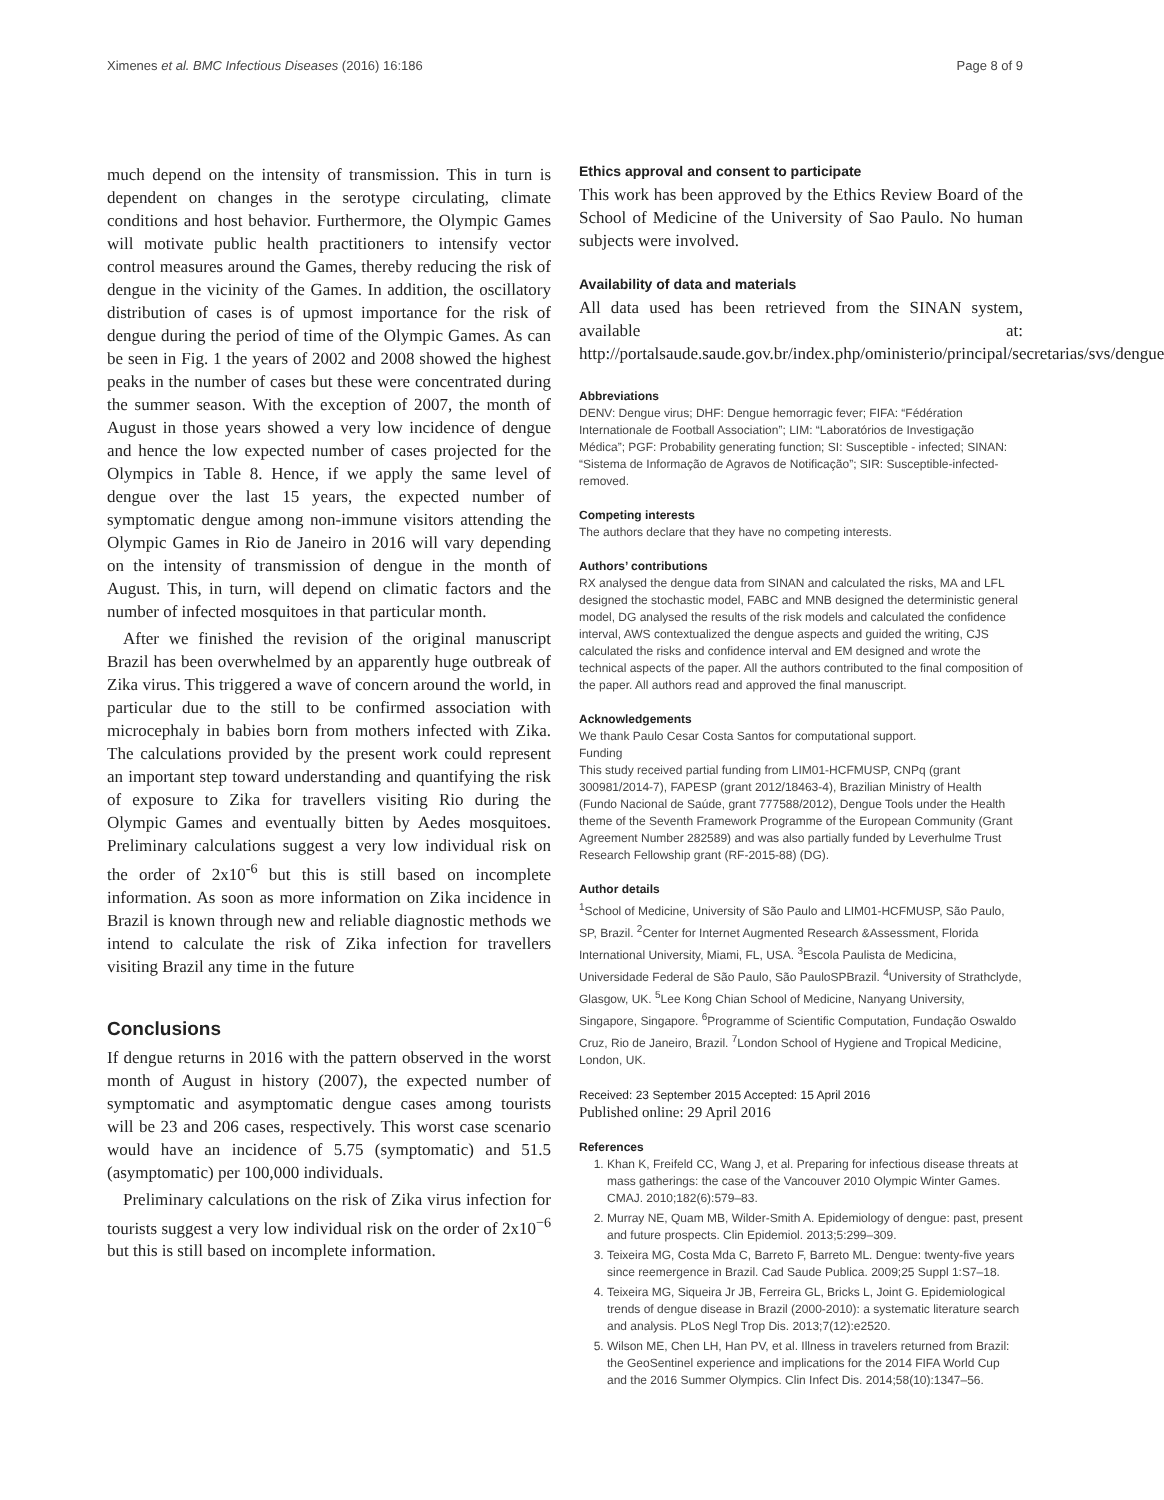Ximenes et al. BMC Infectious Diseases (2016) 16:186 Page 8 of 9
much depend on the intensity of transmission. This in turn is dependent on changes in the serotype circulating, climate conditions and host behavior. Furthermore, the Olympic Games will motivate public health practitioners to intensify vector control measures around the Games, thereby reducing the risk of dengue in the vicinity of the Games. In addition, the oscillatory distribution of cases is of upmost importance for the risk of dengue during the period of time of the Olympic Games. As can be seen in Fig. 1 the years of 2002 and 2008 showed the highest peaks in the number of cases but these were concentrated during the summer season. With the exception of 2007, the month of August in those years showed a very low incidence of dengue and hence the low expected number of cases projected for the Olympics in Table 8. Hence, if we apply the same level of dengue over the last 15 years, the expected number of symptomatic dengue among non-immune visitors attending the Olympic Games in Rio de Janeiro in 2016 will vary depending on the intensity of transmission of dengue in the month of August. This, in turn, will depend on climatic factors and the number of infected mosquitoes in that particular month.
After we finished the revision of the original manuscript Brazil has been overwhelmed by an apparently huge outbreak of Zika virus. This triggered a wave of concern around the world, in particular due to the still to be confirmed association with microcephaly in babies born from mothers infected with Zika. The calculations provided by the present work could represent an important step toward understanding and quantifying the risk of exposure to Zika for travellers visiting Rio during the Olympic Games and eventually bitten by Aedes mosquitoes. Preliminary calculations suggest a very low individual risk on the order of 2x10<sup>-6</sup> but this is still based on incomplete information. As soon as more information on Zika incidence in Brazil is known through new and reliable diagnostic methods we intend to calculate the risk of Zika infection for travellers visiting Brazil any time in the future
Conclusions
If dengue returns in 2016 with the pattern observed in the worst month of August in history (2007), the expected number of symptomatic and asymptomatic dengue cases among tourists will be 23 and 206 cases, respectively. This worst case scenario would have an incidence of 5.75 (symptomatic) and 51.5 (asymptomatic) per 100,000 individuals.
Preliminary calculations on the risk of Zika virus infection for tourists suggest a very low individual risk on the order of 2x10<sup>−6</sup> but this is still based on incomplete information.
Ethics approval and consent to participate
This work has been approved by the Ethics Review Board of the School of Medicine of the University of Sao Paulo. No human subjects were involved.
Availability of data and materials
All data used has been retrieved from the SINAN system, available at: http://portalsaude.saude.gov.br/index.php/oministerio/principal/secretarias/svs/dengue
Abbreviations
DENV: Dengue virus; DHF: Dengue hemorragic fever; FIFA: “Fédération Internationale de Football Association”; LIM: “Laboratórios de Investigação Médica”; PGF: Probability generating function; SI: Susceptible - infected; SINAN: “Sistema de Informação de Agravos de Notificação”; SIR: Susceptible-infected-removed.
Competing interests
The authors declare that they have no competing interests.
Authors’ contributions
RX analysed the dengue data from SINAN and calculated the risks, MA and LFL designed the stochastic model, FABC and MNB designed the deterministic general model, DG analysed the results of the risk models and calculated the confidence interval, AWS contextualized the dengue aspects and guided the writing, CJS calculated the risks and confidence interval and EM designed and wrote the technical aspects of the paper. All the authors contributed to the final composition of the paper. All authors read and approved the final manuscript.
Acknowledgements
We thank Paulo Cesar Costa Santos for computational support.
Funding
This study received partial funding from LIM01-HCFMUSP, CNPq (grant 300981/2014-7), FAPESP (grant 2012/18463-4), Brazilian Ministry of Health (Fundo Nacional de Saúde, grant 777588/2012), Dengue Tools under the Health theme of the Seventh Framework Programme of the European Community (Grant Agreement Number 282589) and was also partially funded by Leverhulme Trust Research Fellowship grant (RF-2015-88) (DG).
Author details
<sup>1</sup> School of Medicine, University of São Paulo and LIM01-HCFMUSP, São Paulo, SP, Brazil. <sup>2</sup>Center for Internet Augmented Research &Assessment, Florida International University, Miami, FL, USA. <sup>3</sup>Escola Paulista de Medicina, Universidade Federal de São Paulo, São PauloSPBrazil. <sup>4</sup>University of Strathclyde, Glasgow, UK. <sup>5</sup>Lee Kong Chian School of Medicine, Nanyang University, Singapore, Singapore. <sup>6</sup>Programme of Scientific Computation, Fundação Oswaldo Cruz, Rio de Janeiro, Brazil. <sup>7</sup>London School of Hygiene and Tropical Medicine, London, UK.
Received: 23 September 2015 Accepted: 15 April 2016
Published online: 29 April 2016
References
1. Khan K, Freifeld CC, Wang J, et al. Preparing for infectious disease threats at mass gatherings: the case of the Vancouver 2010 Olympic Winter Games. CMAJ. 2010;182(6):579–83.
2. Murray NE, Quam MB, Wilder-Smith A. Epidemiology of dengue: past, present and future prospects. Clin Epidemiol. 2013;5:299–309.
3. Teixeira MG, Costa Mda C, Barreto F, Barreto ML. Dengue: twenty-five years since reemergence in Brazil. Cad Saude Publica. 2009;25 Suppl 1:S7–18.
4. Teixeira MG, Siqueira Jr JB, Ferreira GL, Bricks L, Joint G. Epidemiological trends of dengue disease in Brazil (2000-2010): a systematic literature search and analysis. PLoS Negl Trop Dis. 2013;7(12):e2520.
5. Wilson ME, Chen LH, Han PV, et al. Illness in travelers returned from Brazil: the GeoSentinel experience and implications for the 2014 FIFA World Cup and the 2016 Summer Olympics. Clin Infect Dis. 2014;58(10):1347–56.